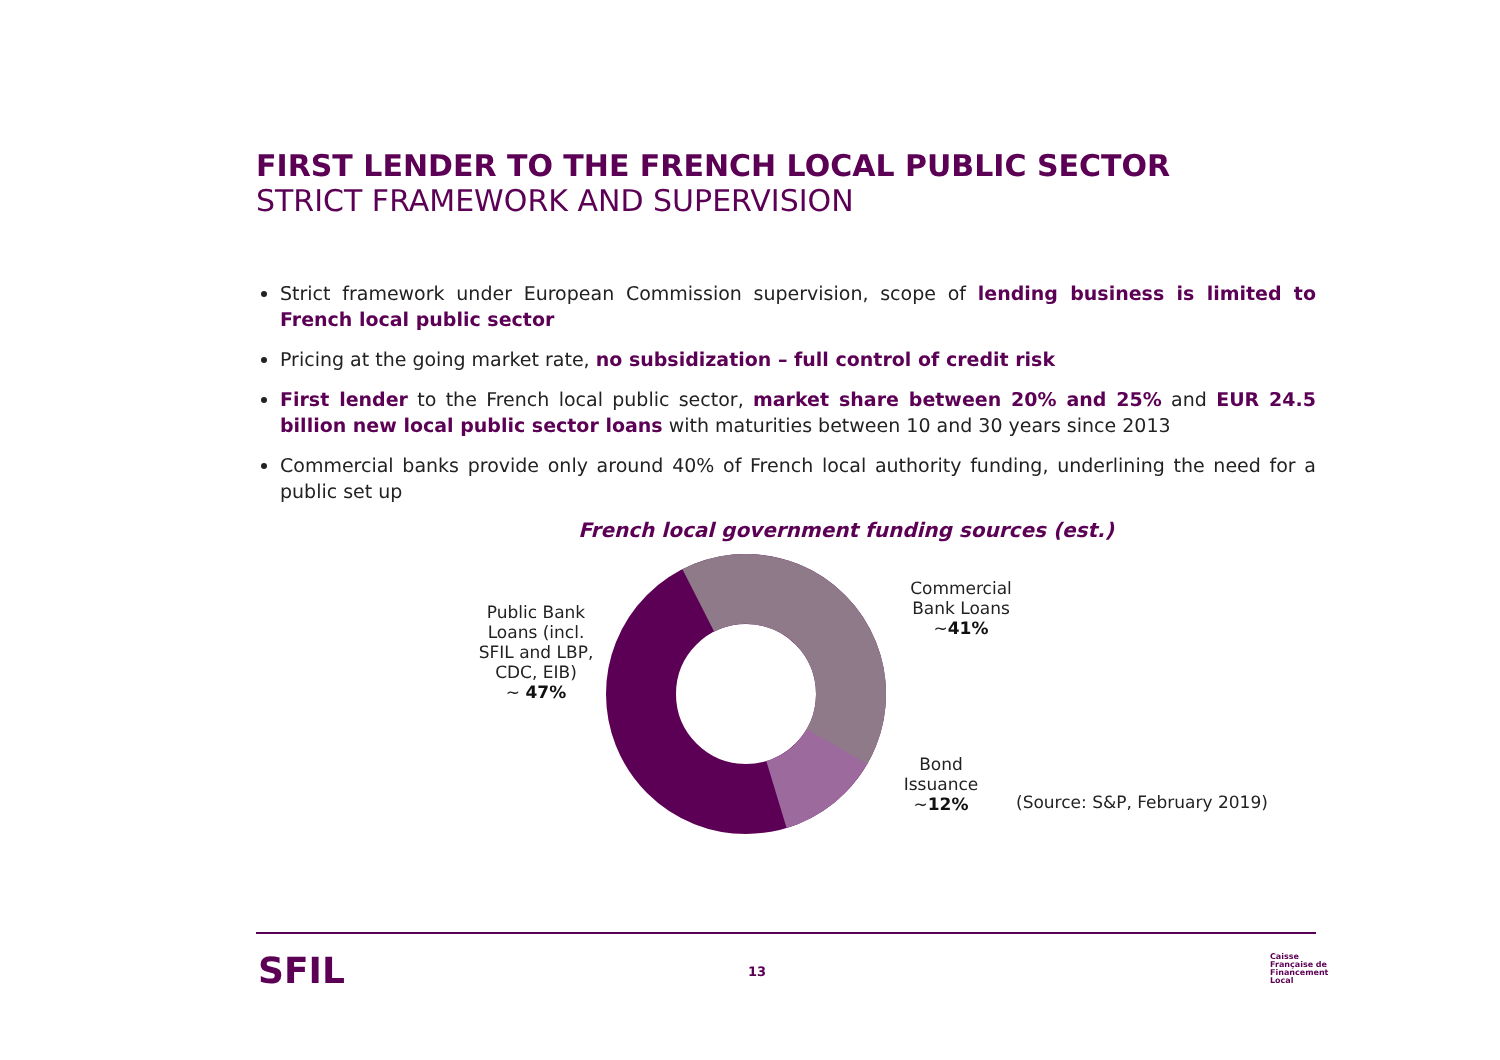FIRST LENDER TO THE FRENCH LOCAL PUBLIC SECTOR
STRICT FRAMEWORK AND SUPERVISION
Strict framework under European Commission supervision, scope of lending business is limited to French local public sector
Pricing at the going market rate, no subsidization – full control of credit risk
First lender to the French local public sector, market share between 20% and 25% and EUR 24.5 billion new local public sector loans with maturities between 10 and 30 years since 2013
Commercial banks provide only around 40% of French local authority funding, underlining the need for a public set up
French local government funding sources (est.)
Public Bank Loans (incl. SFIL and LBP, CDC, EIB)
~ 47%
Commercial Bank Loans
~41%
Bond Issuance
~12%
(Source: S&P, February 2019)
SFIL 13
Caisse
Française de
Financement
Local